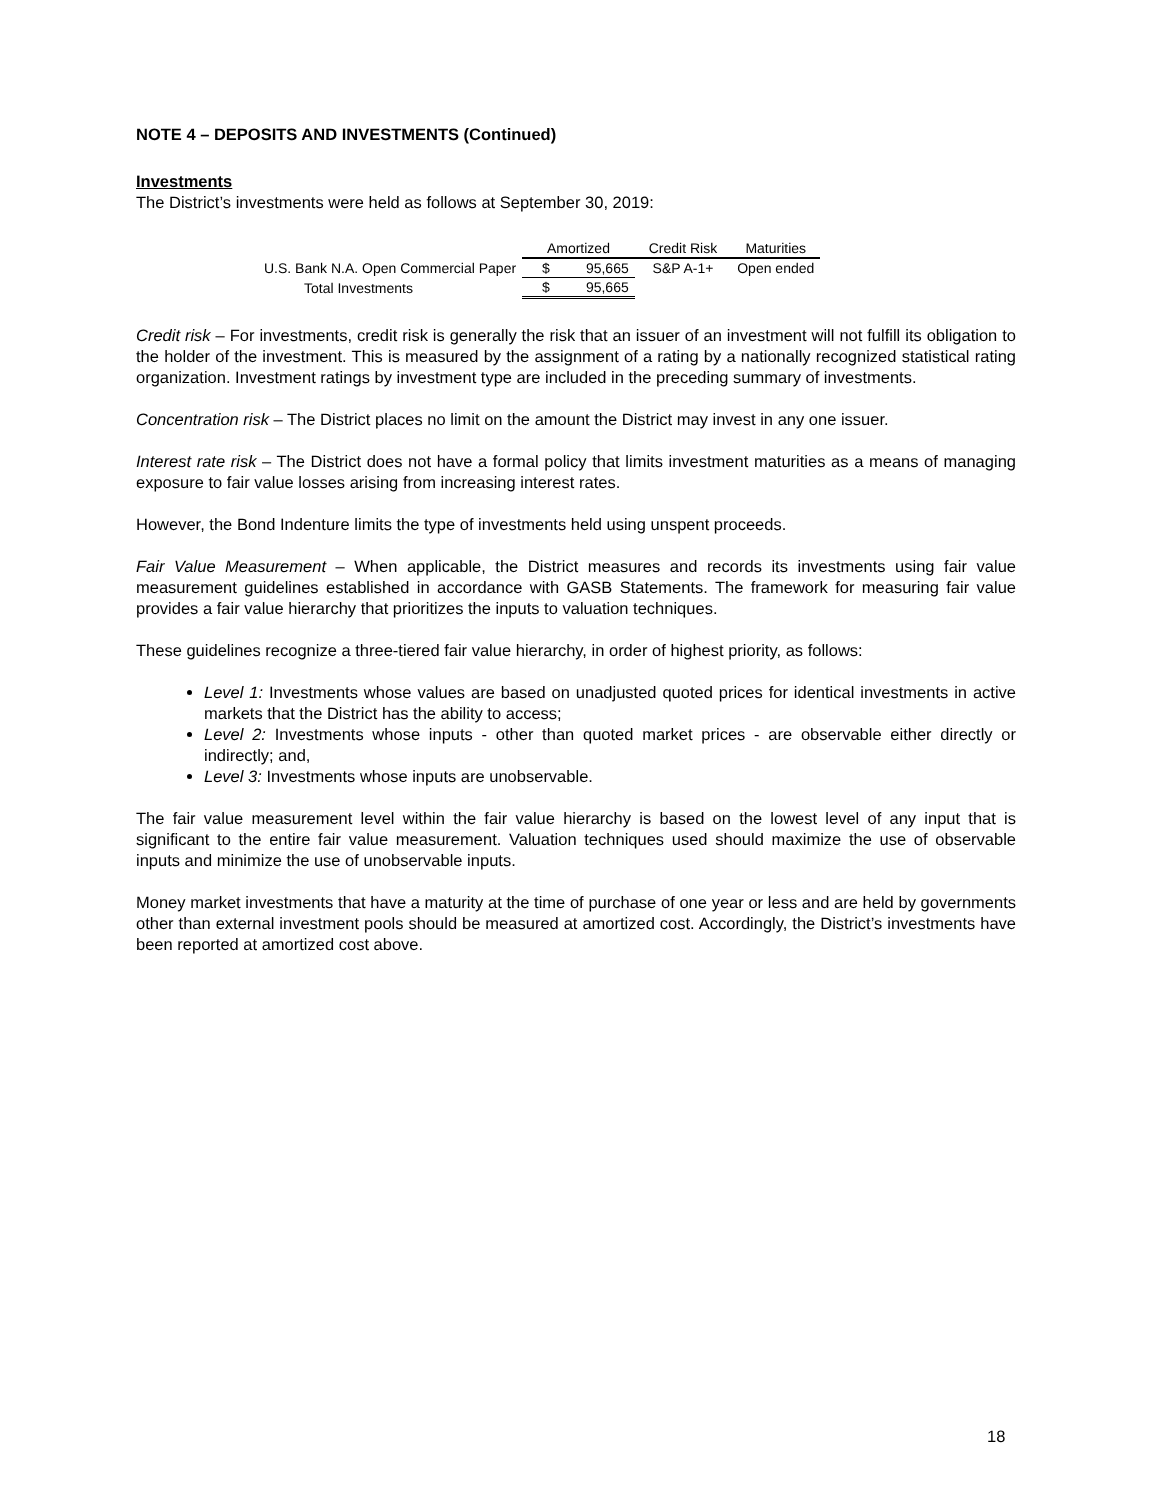NOTE 4 – DEPOSITS AND INVESTMENTS (Continued)
Investments
The District’s investments were held as follows at September 30, 2019:
| | Amortized | | Credit Risk | Maturities |
| --- | --- | --- | --- | --- |
| U.S. Bank N.A. Open Commercial Paper | $ | 95,665 | S&P A-1+ | Open ended |
| Total Investments | $ | 95,665 | | |
Credit risk – For investments, credit risk is generally the risk that an issuer of an investment will not fulfill its obligation to the holder of the investment. This is measured by the assignment of a rating by a nationally recognized statistical rating organization. Investment ratings by investment type are included in the preceding summary of investments.
Concentration risk – The District places no limit on the amount the District may invest in any one issuer.
Interest rate risk – The District does not have a formal policy that limits investment maturities as a means of managing exposure to fair value losses arising from increasing interest rates.
However, the Bond Indenture limits the type of investments held using unspent proceeds.
Fair Value Measurement – When applicable, the District measures and records its investments using fair value measurement guidelines established in accordance with GASB Statements. The framework for measuring fair value provides a fair value hierarchy that prioritizes the inputs to valuation techniques.
These guidelines recognize a three-tiered fair value hierarchy, in order of highest priority, as follows:
Level 1: Investments whose values are based on unadjusted quoted prices for identical investments in active markets that the District has the ability to access;
Level 2: Investments whose inputs - other than quoted market prices - are observable either directly or indirectly; and,
Level 3: Investments whose inputs are unobservable.
The fair value measurement level within the fair value hierarchy is based on the lowest level of any input that is significant to the entire fair value measurement. Valuation techniques used should maximize the use of observable inputs and minimize the use of unobservable inputs.
Money market investments that have a maturity at the time of purchase of one year or less and are held by governments other than external investment pools should be measured at amortized cost. Accordingly, the District’s investments have been reported at amortized cost above.
18